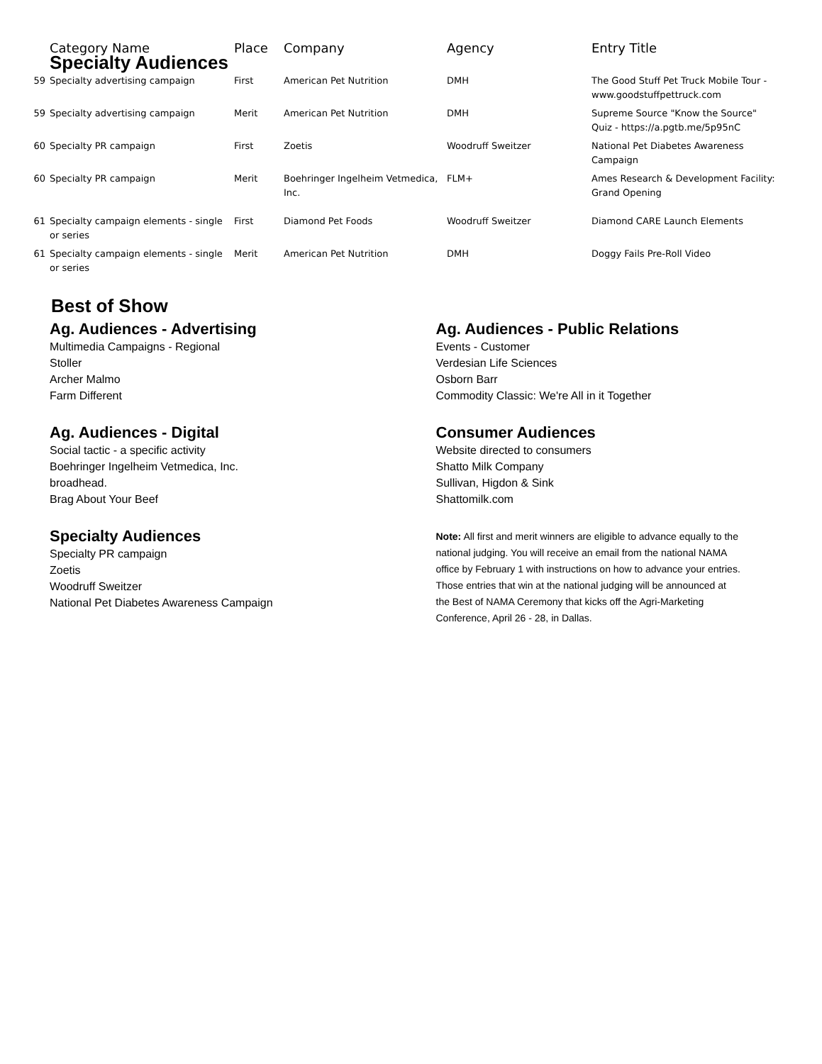| | Category Name | Place | Company | Agency | Entry Title |
| --- | --- | --- | --- | --- | --- |
| | Specialty Audiences | | | | |
| 59 | Specialty advertising campaign | First | American Pet Nutrition | DMH | The Good Stuff Pet Truck Mobile Tour - www.goodstuffpettruck.com |
| 59 | Specialty advertising campaign | Merit | American Pet Nutrition | DMH | Supreme Source "Know the Source" Quiz - https://a.pgtb.me/5p95nC |
| 60 | Specialty PR campaign | First | Zoetis | Woodruff Sweitzer | National Pet Diabetes Awareness Campaign |
| 60 | Specialty PR campaign | Merit | Boehringer Ingelheim Vetmedica, Inc. | FLM+ | Ames Research & Development Facility: Grand Opening |
| 61 | Specialty campaign elements - single or series | First | Diamond Pet Foods | Woodruff Sweitzer | Diamond CARE Launch Elements |
| 61 | Specialty campaign elements - single or series | Merit | American Pet Nutrition | DMH | Doggy Fails Pre-Roll Video |
Best of Show
Ag. Audiences - Advertising
Multimedia Campaigns - Regional
Stoller
Archer Malmo
Farm Different
Ag. Audiences - Digital
Social tactic - a specific activity
Boehringer Ingelheim Vetmedica, Inc.
broadhead.
Brag About Your Beef
Specialty Audiences
Specialty PR campaign
Zoetis
Woodruff Sweitzer
National Pet Diabetes Awareness Campaign
Ag. Audiences - Public Relations
Events - Customer
Verdesian Life Sciences
Osborn Barr
Commodity Classic: We're All in it Together
Consumer Audiences
Website directed to consumers
Shatto Milk Company
Sullivan, Higdon & Sink
Shattomilk.com
Note: All first and merit winners are eligible to advance equally to the national judging. You will receive an email from the national NAMA office by February 1 with instructions on how to advance your entries. Those entries that win at the national judging will be announced at the Best of NAMA Ceremony that kicks off the Agri-Marketing Conference, April 26 - 28, in Dallas.